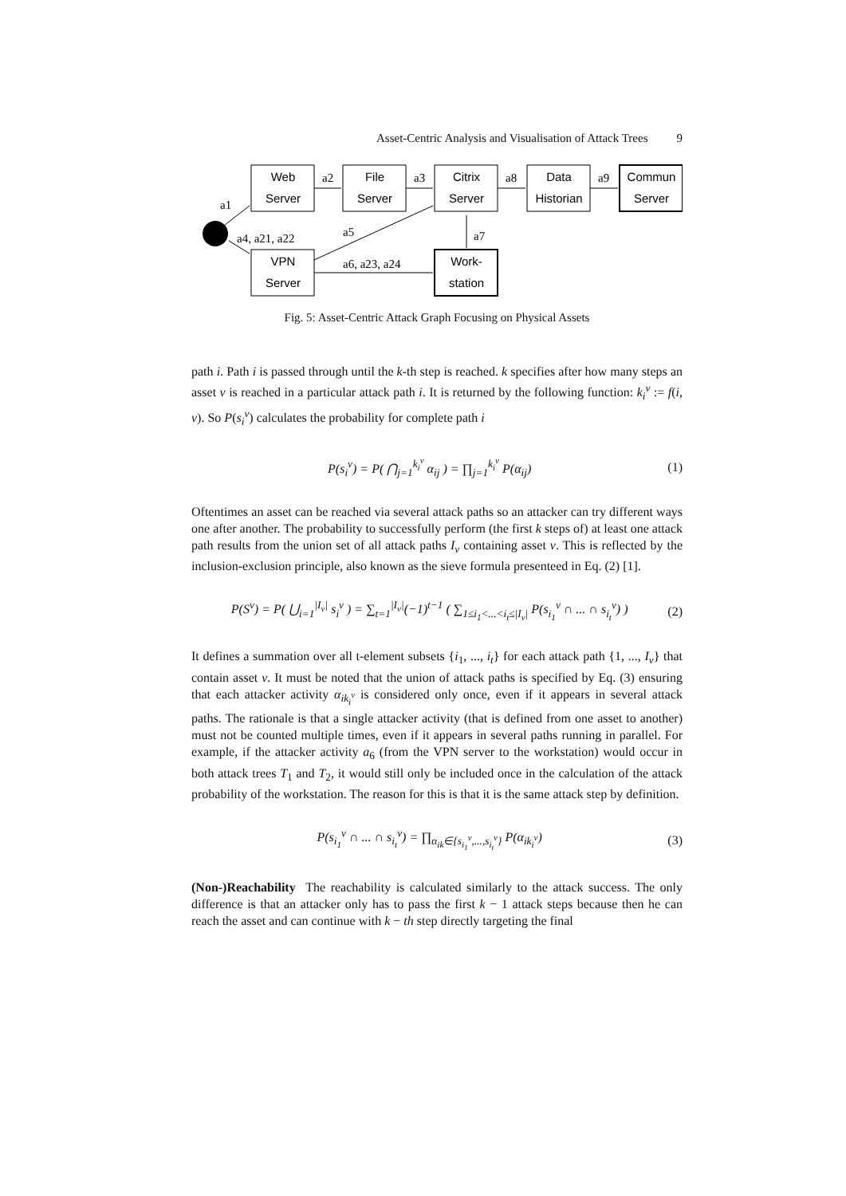Asset-Centric Analysis and Visualisation of Attack Trees 9
Web
Server
File
Server
Citrix
Server
Data
Historian
Commun
Server
VPN
Server
Work-
station
a2
a3
a8
a9
a1
a4, a21, a22
a5
a7
a6, a23, a24
Fig. 5: Asset-Centric Attack Graph Focusing on Physical Assets
path i. Path i is passed through until the k-th step is reached. k specifies after how many steps an asset v is reached in a particular attack path i. It is returned by the following function: k<sub>i</sub><sup>v</sup> := f(i, v). So P(s<sub>i</sub><sup>v</sup>) calculates the probability for complete path i
P(s<sub>i</sub><sup>v</sup>) = P( ⋂<sub>j=1</sub><sup>k<sub>i</sub><sup>v</sup></sup> α<sub>ij</sub> ) = ∏<sub>j=1</sub><sup>k<sub>i</sub><sup>v</sup></sup> P(α<sub>ij</sub>) (1)
Oftentimes an asset can be reached via several attack paths so an attacker can try different ways one after another. The probability to successfully perform (the first k steps of) at least one attack path results from the union set of all attack paths I<sub>v</sub> containing asset v. This is reflected by the inclusion-exclusion principle, also known as the sieve formula presenteed in Eq. (2) [1].
P(S<sup>v</sup>) = P( ⋃<sub>i=1</sub><sup>|I<sub>v</sub>|</sup> s<sub>i</sub><sup>v</sup> ) = ∑<sub>t=1</sub><sup>|I<sub>v</sub>|</sup>(−1)<sup>t−1</sup> ( ∑<sub>1≤i<sub>1</sub><...<i<sub>t</sub>≤|I<sub>v</sub>|</sub> P(s<sub>i<sub>1</sub></sub><sup>v</sup> ∩ ... ∩ s<sub>i<sub>t</sub></sub><sup>v</sup>) ) (2)
It defines a summation over all t-element subsets {i<sub>1</sub>, ..., i<sub>t</sub>} for each attack path {1, ..., I<sub>v</sub>} that contain asset v. It must be noted that the union of attack paths is specified by Eq. (3) ensuring that each attacker activity α<sub>ik<sub>i</sub><sup>v</sup></sub> is considered only once, even if it appears in several attack paths. The rationale is that a single attacker activity (that is defined from one asset to another) must not be counted multiple times, even if it appears in several paths running in parallel. For example, if the attacker activity a<sub>6</sub> (from the VPN server to the workstation) would occur in both attack trees T<sub>1</sub> and T<sub>2</sub>, it would still only be included once in the calculation of the attack probability of the workstation. The reason for this is that it is the same attack step by definition.
P(s<sub>i<sub>1</sub></sub><sup>v</sup> ∩ ... ∩ s<sub>i<sub>t</sub></sub><sup>v</sup>) = ∏<sub>α<sub>ik</sub>∈{s<sub>i<sub>1</sub></sub><sup>v</sup>,...,s<sub>i<sub>t</sub></sub><sup>v</sup>}</sub> P(α<sub>ik<sub>i</sub><sup>v</sup></sub>) (3)
(Non-)Reachability The reachability is calculated similarly to the attack success. The only difference is that an attacker only has to pass the first k − 1 attack steps because then he can reach the asset and can continue with k − th step directly targeting the final